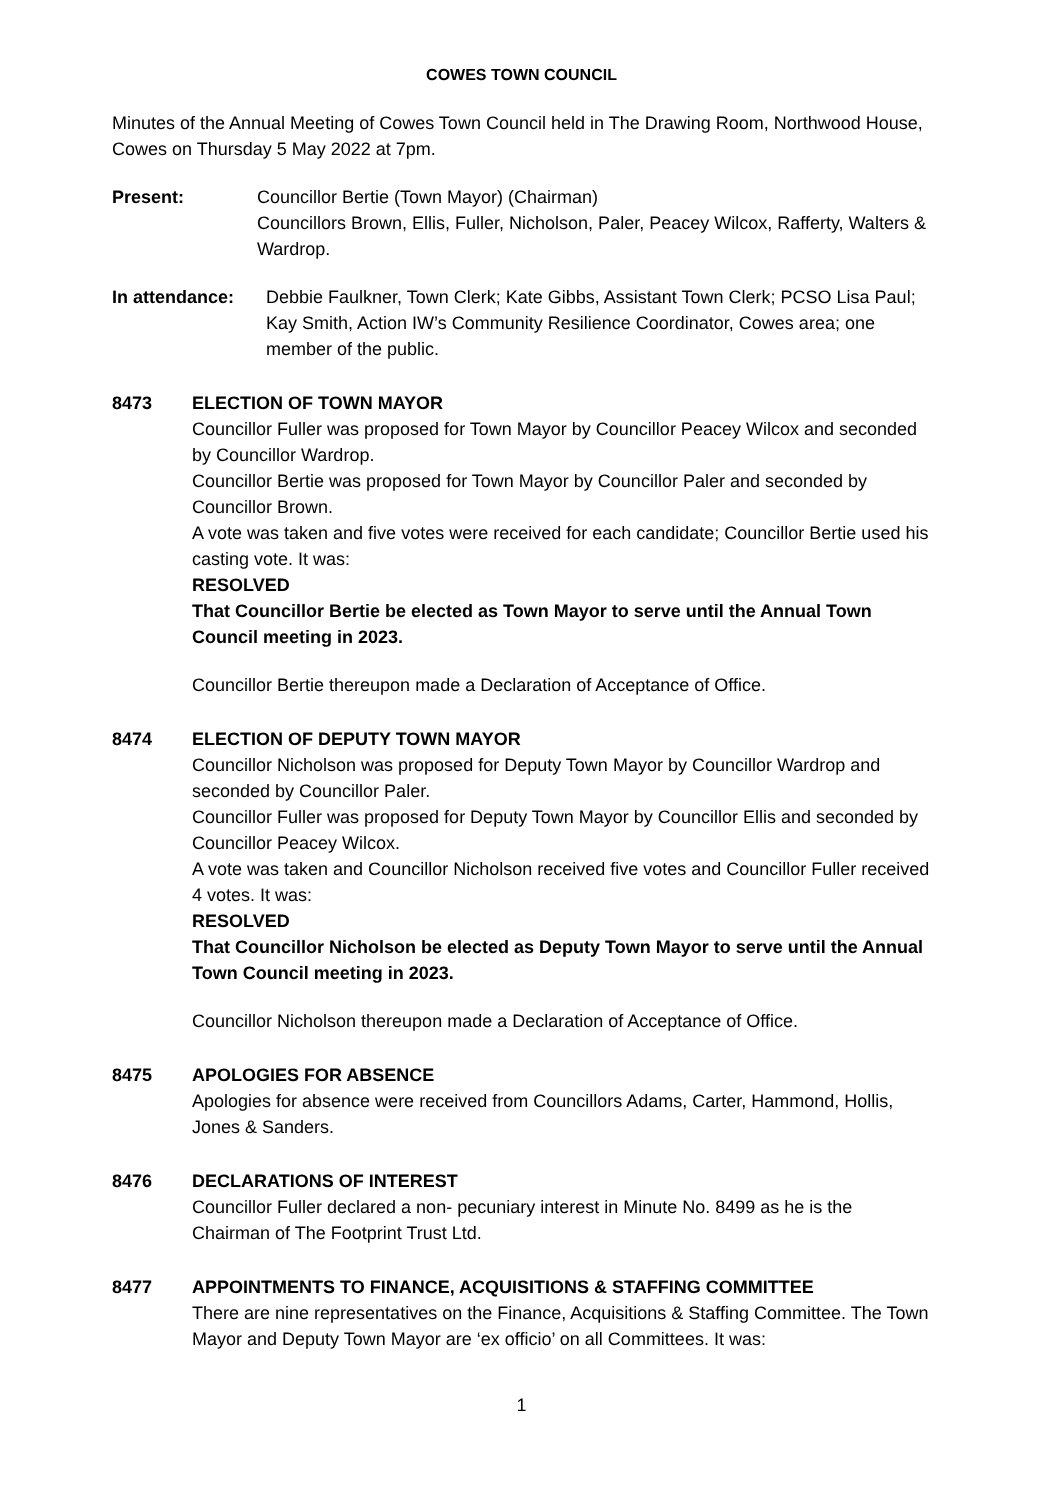COWES TOWN COUNCIL
Minutes of the Annual Meeting of Cowes Town Council held in The Drawing Room, Northwood House, Cowes on Thursday 5 May 2022 at 7pm.
Present: Councillor Bertie (Town Mayor) (Chairman)
Councillors Brown, Ellis, Fuller, Nicholson, Paler, Peacey Wilcox, Rafferty, Walters & Wardrop.
In attendance: Debbie Faulkner, Town Clerk; Kate Gibbs, Assistant Town Clerk; PCSO Lisa Paul; Kay Smith, Action IW’s Community Resilience Coordinator, Cowes area; one member of the public.
8473 ELECTION OF TOWN MAYOR
Councillor Fuller was proposed for Town Mayor by Councillor Peacey Wilcox and seconded by Councillor Wardrop.
Councillor Bertie was proposed for Town Mayor by Councillor Paler and seconded by Councillor Brown.
A vote was taken and five votes were received for each candidate; Councillor Bertie used his casting vote. It was:
RESOLVED
That Councillor Bertie be elected as Town Mayor to serve until the Annual Town Council meeting in 2023.
Councillor Bertie thereupon made a Declaration of Acceptance of Office.
8474 ELECTION OF DEPUTY TOWN MAYOR
Councillor Nicholson was proposed for Deputy Town Mayor by Councillor Wardrop and seconded by Councillor Paler.
Councillor Fuller was proposed for Deputy Town Mayor by Councillor Ellis and seconded by Councillor Peacey Wilcox.
A vote was taken and Councillor Nicholson received five votes and Councillor Fuller received 4 votes. It was:
RESOLVED
That Councillor Nicholson be elected as Deputy Town Mayor to serve until the Annual Town Council meeting in 2023.
Councillor Nicholson thereupon made a Declaration of Acceptance of Office.
8475 APOLOGIES FOR ABSENCE
Apologies for absence were received from Councillors Adams, Carter, Hammond, Hollis, Jones & Sanders.
8476 DECLARATIONS OF INTEREST
Councillor Fuller declared a non- pecuniary interest in Minute No. 8499 as he is the Chairman of The Footprint Trust Ltd.
8477 APPOINTMENTS TO FINANCE, ACQUISITIONS & STAFFING COMMITTEE
There are nine representatives on the Finance, Acquisitions & Staffing Committee. The Town Mayor and Deputy Town Mayor are ‘ex officio’ on all Committees. It was:
1